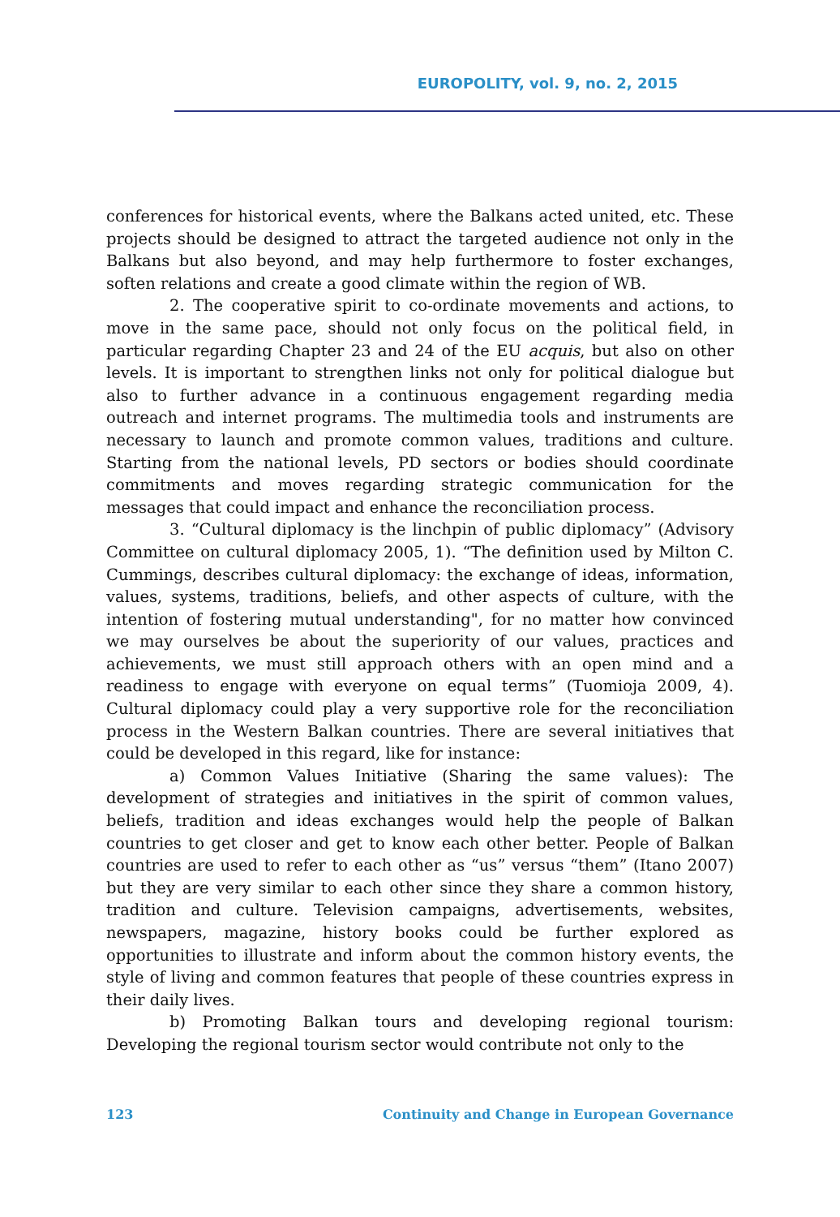EUROPOLITY, vol. 9, no. 2, 2015
conferences for historical events, where the Balkans acted united, etc. These projects should be designed to attract the targeted audience not only in the Balkans but also beyond, and may help furthermore to foster exchanges, soften relations and create a good climate within the region of WB.
2. The cooperative spirit to co-ordinate movements and actions, to move in the same pace, should not only focus on the political field, in particular regarding Chapter 23 and 24 of the EU acquis, but also on other levels. It is important to strengthen links not only for political dialogue but also to further advance in a continuous engagement regarding media outreach and internet programs. The multimedia tools and instruments are necessary to launch and promote common values, traditions and culture. Starting from the national levels, PD sectors or bodies should coordinate commitments and moves regarding strategic communication for the messages that could impact and enhance the reconciliation process.
3. “Cultural diplomacy is the linchpin of public diplomacy” (Advisory Committee on cultural diplomacy 2005, 1). “The definition used by Milton C. Cummings, describes cultural diplomacy: the exchange of ideas, information, values, systems, traditions, beliefs, and other aspects of culture, with the intention of fostering mutual understanding", for no matter how convinced we may ourselves be about the superiority of our values, practices and achievements, we must still approach others with an open mind and a readiness to engage with everyone on equal terms” (Tuomioja 2009, 4). Cultural diplomacy could play a very supportive role for the reconciliation process in the Western Balkan countries. There are several initiatives that could be developed in this regard, like for instance:
a) Common Values Initiative (Sharing the same values): The development of strategies and initiatives in the spirit of common values, beliefs, tradition and ideas exchanges would help the people of Balkan countries to get closer and get to know each other better. People of Balkan countries are used to refer to each other as “us” versus “them” (Itano 2007) but they are very similar to each other since they share a common history, tradition and culture. Television campaigns, advertisements, websites, newspapers, magazine, history books could be further explored as opportunities to illustrate and inform about the common history events, the style of living and common features that people of these countries express in their daily lives.
b) Promoting Balkan tours and developing regional tourism: Developing the regional tourism sector would contribute not only to the
123 Continuity and Change in European Governance